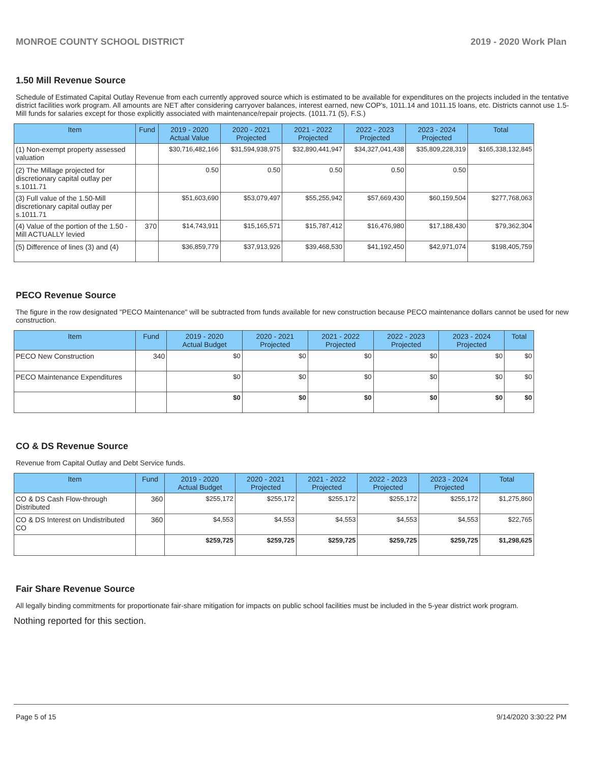MONROE COUNTY SCHOOL DISTRICT 2019 - 2020 Work Plan
1.50 Mill Revenue Source
Schedule of Estimated Capital Outlay Revenue from each currently approved source which is estimated to be available for expenditures on the projects included in the tentative district facilities work program. All amounts are NET after considering carryover balances, interest earned, new COP's, 1011.14 and 1011.15 loans, etc. Districts cannot use 1.5-Mill funds for salaries except for those explicitly associated with maintenance/repair projects. (1011.71 (5), F.S.)
| Item | Fund | 2019 - 2020 Actual Value | 2020 - 2021 Projected | 2021 - 2022 Projected | 2022 - 2023 Projected | 2023 - 2024 Projected | Total |
| --- | --- | --- | --- | --- | --- | --- | --- |
| (1) Non-exempt property assessed valuation | | $30,716,482,166 | $31,594,938,975 | $32,890,441,947 | $34,327,041,438 | $35,809,228,319 | $165,338,132,845 |
| (2) The Millage projected for discretionary capital outlay per s.1011.71 | | 0.50 | 0.50 | 0.50 | 0.50 | 0.50 | |
| (3) Full value of the 1.50-Mill discretionary capital outlay per s.1011.71 | | $51,603,690 | $53,079,497 | $55,255,942 | $57,669,430 | $60,159,504 | $277,768,063 |
| (4) Value of the portion of the 1.50 -Mill ACTUALLY levied | 370 | $14,743,911 | $15,165,571 | $15,787,412 | $16,476,980 | $17,188,430 | $79,362,304 |
| (5) Difference of lines (3) and (4) | | $36,859,779 | $37,913,926 | $39,468,530 | $41,192,450 | $42,971,074 | $198,405,759 |
PECO Revenue Source
The figure in the row designated "PECO Maintenance" will be subtracted from funds available for new construction because PECO maintenance dollars cannot be used for new construction.
| Item | Fund | 2019 - 2020 Actual Budget | 2020 - 2021 Projected | 2021 - 2022 Projected | 2022 - 2023 Projected | 2023 - 2024 Projected | Total |
| --- | --- | --- | --- | --- | --- | --- | --- |
| PECO New Construction | 340 | $0 | $0 | $0 | $0 | $0 | $0 |
| PECO Maintenance Expenditures | | $0 | $0 | $0 | $0 | $0 | $0 |
| | | $0 | $0 | $0 | $0 | $0 | $0 |
CO & DS Revenue Source
Revenue from Capital Outlay and Debt Service funds.
| Item | Fund | 2019 - 2020 Actual Budget | 2020 - 2021 Projected | 2021 - 2022 Projected | 2022 - 2023 Projected | 2023 - 2024 Projected | Total |
| --- | --- | --- | --- | --- | --- | --- | --- |
| CO & DS Cash Flow-through Distributed | 360 | $255,172 | $255,172 | $255,172 | $255,172 | $255,172 | $1,275,860 |
| CO & DS Interest on Undistributed CO | 360 | $4,553 | $4,553 | $4,553 | $4,553 | $4,553 | $22,765 |
| | | $259,725 | $259,725 | $259,725 | $259,725 | $259,725 | $1,298,625 |
Fair Share Revenue Source
All legally binding commitments for proportionate fair-share mitigation for impacts on public school facilities must be included in the 5-year district work program.
Nothing reported for this section.
Page 5 of 15 9/14/2020 3:30:22 PM